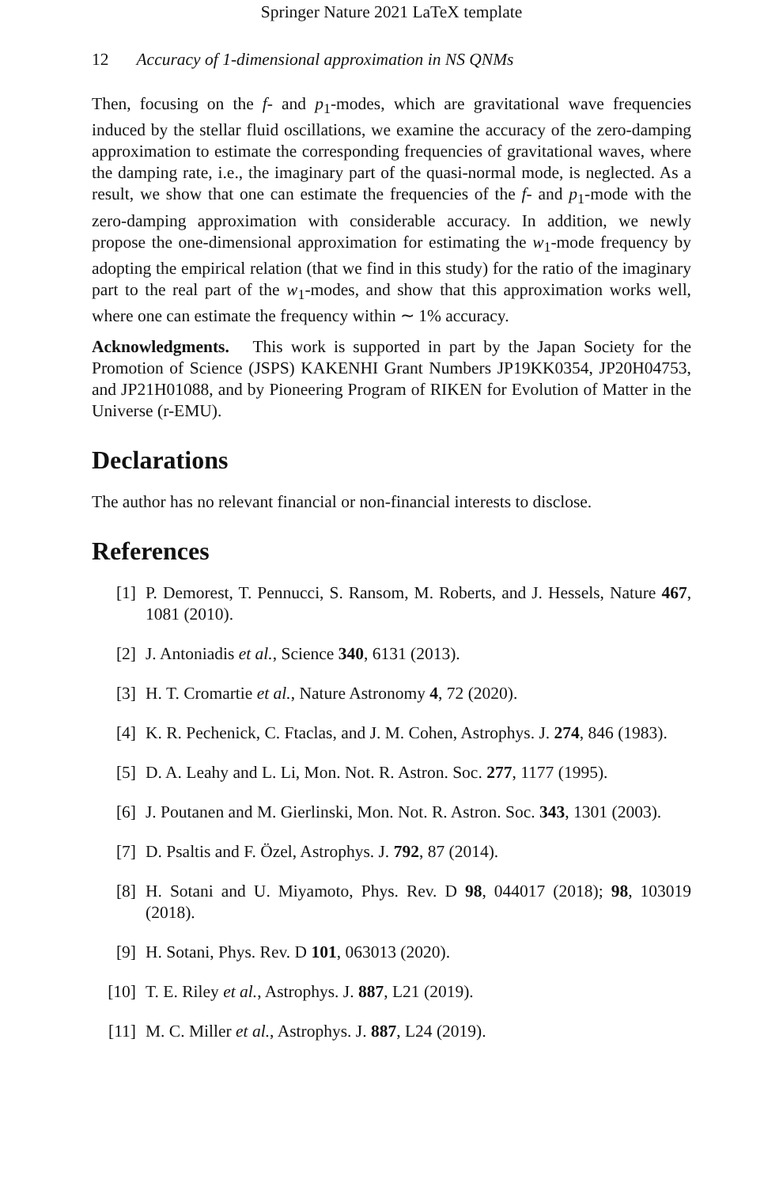Springer Nature 2021 LaTeX template
12 Accuracy of 1-dimensional approximation in NS QNMs
Then, focusing on the f- and p<sub>1</sub>-modes, which are gravitational wave frequencies induced by the stellar fluid oscillations, we examine the accuracy of the zero-damping approximation to estimate the corresponding frequencies of gravitational waves, where the damping rate, i.e., the imaginary part of the quasi-normal mode, is neglected. As a result, we show that one can estimate the frequencies of the f- and p<sub>1</sub>-mode with the zero-damping approximation with considerable accuracy. In addition, we newly propose the one-dimensional approximation for estimating the w<sub>1</sub>-mode frequency by adopting the empirical relation (that we find in this study) for the ratio of the imaginary part to the real part of the w<sub>1</sub>-modes, and show that this approximation works well, where one can estimate the frequency within ∼ 1% accuracy.
Acknowledgments. This work is supported in part by the Japan Society for the Promotion of Science (JSPS) KAKENHI Grant Numbers JP19KK0354, JP20H04753, and JP21H01088, and by Pioneering Program of RIKEN for Evolution of Matter in the Universe (r-EMU).
Declarations
The author has no relevant financial or non-financial interests to disclose.
References
[1] P. Demorest, T. Pennucci, S. Ransom, M. Roberts, and J. Hessels, Nature 467, 1081 (2010).
[2] J. Antoniadis et al., Science 340, 6131 (2013).
[3] H. T. Cromartie et al., Nature Astronomy 4, 72 (2020).
[4] K. R. Pechenick, C. Ftaclas, and J. M. Cohen, Astrophys. J. 274, 846 (1983).
[5] D. A. Leahy and L. Li, Mon. Not. R. Astron. Soc. 277, 1177 (1995).
[6] J. Poutanen and M. Gierlinski, Mon. Not. R. Astron. Soc. 343, 1301 (2003).
[7] D. Psaltis and F. Özel, Astrophys. J. 792, 87 (2014).
[8] H. Sotani and U. Miyamoto, Phys. Rev. D 98, 044017 (2018); 98, 103019 (2018).
[9] H. Sotani, Phys. Rev. D 101, 063013 (2020).
[10] T. E. Riley et al., Astrophys. J. 887, L21 (2019).
[11] M. C. Miller et al., Astrophys. J. 887, L24 (2019).